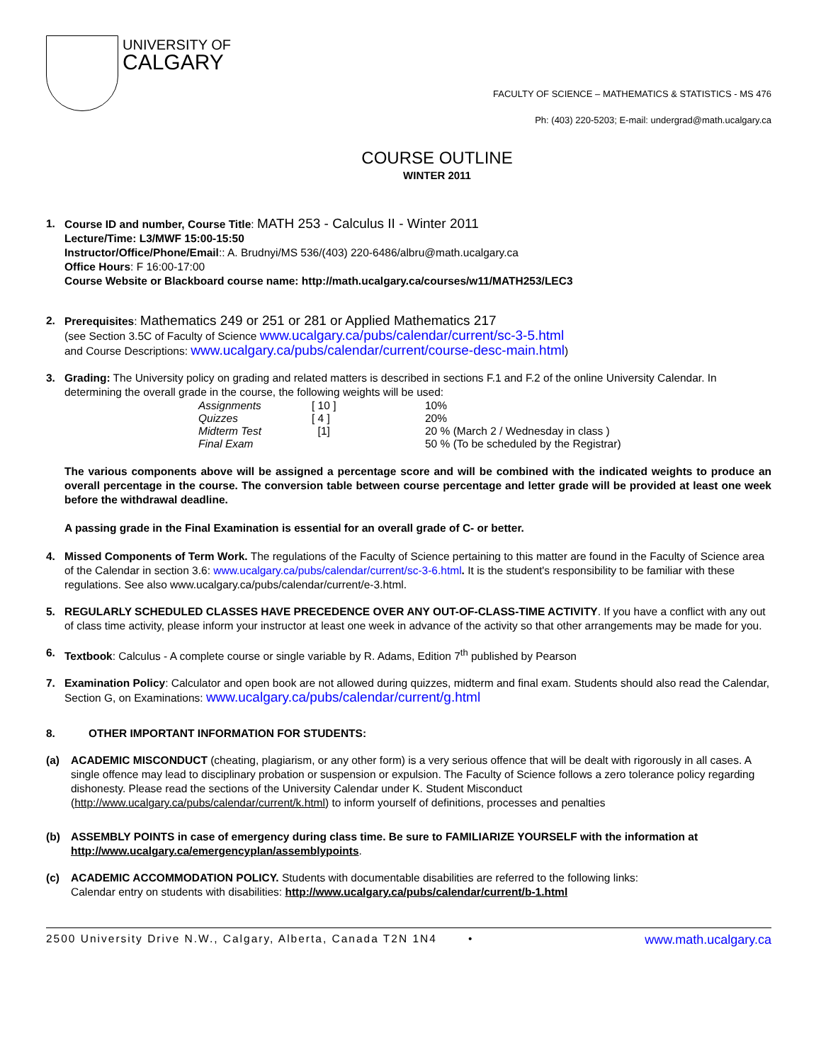UNIVERSITY OF
CALGARY
FACULTY OF SCIENCE – MATHEMATICS & STATISTICS - MS 476
Ph: (403) 220-5203; E-mail: undergrad@math.ucalgary.ca
COURSE OUTLINE
WINTER 2011
1. Course ID and number, Course Title: MATH 253 - Calculus II - Winter 2011
Lecture/Time: L3/MWF 15:00-15:50
Instructor/Office/Phone/Email:: A. Brudnyi/MS 536/(403) 220-6486/albru@math.ucalgary.ca
Office Hours: F 16:00-17:00
Course Website or Blackboard course name: http://math.ucalgary.ca/courses/w11/MATH253/LEC3
2. Prerequisites: Mathematics 249 or 251 or 281 or Applied Mathematics 217
(see Section 3.5C of Faculty of Science www.ucalgary.ca/pubs/calendar/current/sc-3-5.html
and Course Descriptions: www.ucalgary.ca/pubs/calendar/current/course-desc-main.html)
3. Grading: The University policy on grading and related matters is described in sections F.1 and F.2 of the online University Calendar. In determining the overall grade in the course, the following weights will be used:
| Assignments | [ 10 ] | 10% |
| Quizzes | [ 4 ] | 20% |
| Midterm Test | [1] | 20 % (March 2 / Wednesday in class ) |
| Final Exam | | 50 % (To be scheduled by the Registrar) |
The various components above will be assigned a percentage score and will be combined with the indicated weights to produce an overall percentage in the course. The conversion table between course percentage and letter grade will be provided at least one week before the withdrawal deadline.
A passing grade in the Final Examination is essential for an overall grade of C- or better.
4. Missed Components of Term Work. The regulations of the Faculty of Science pertaining to this matter are found in the Faculty of Science area of the Calendar in section 3.6: www.ucalgary.ca/pubs/calendar/current/sc-3-6.html. It is the student's responsibility to be familiar with these regulations. See also www.ucalgary.ca/pubs/calendar/current/e-3.html.
5. REGULARLY SCHEDULED CLASSES HAVE PRECEDENCE OVER ANY OUT-OF-CLASS-TIME ACTIVITY. If you have a conflict with any out of class time activity, please inform your instructor at least one week in advance of the activity so that other arrangements may be made for you.
6. Textbook: Calculus - A complete course or single variable by R. Adams, Edition 7<sup>th</sup> published by Pearson
7. Examination Policy: Calculator and open book are not allowed during quizzes, midterm and final exam. Students should also read the Calendar, Section G, on Examinations: www.ucalgary.ca/pubs/calendar/current/g.html
8. OTHER IMPORTANT INFORMATION FOR STUDENTS:
(a) ACADEMIC MISCONDUCT (cheating, plagiarism, or any other form) is a very serious offence that will be dealt with rigorously in all cases. A single offence may lead to disciplinary probation or suspension or expulsion. The Faculty of Science follows a zero tolerance policy regarding dishonesty. Please read the sections of the University Calendar under K. Student Misconduct (http://www.ucalgary.ca/pubs/calendar/current/k.html) to inform yourself of definitions, processes and penalties
(b) ASSEMBLY POINTS in case of emergency during class time. Be sure to FAMILIARIZE YOURSELF with the information at http://www.ucalgary.ca/emergencyplan/assemblypoints.
(c) ACADEMIC ACCOMMODATION POLICY. Students with documentable disabilities are referred to the following links:
Calendar entry on students with disabilities: http://www.ucalgary.ca/pubs/calendar/current/b-1.html
2500 University Drive N.W., Calgary, Alberta, Canada T2N 1N4 • www.math.ucalgary.ca